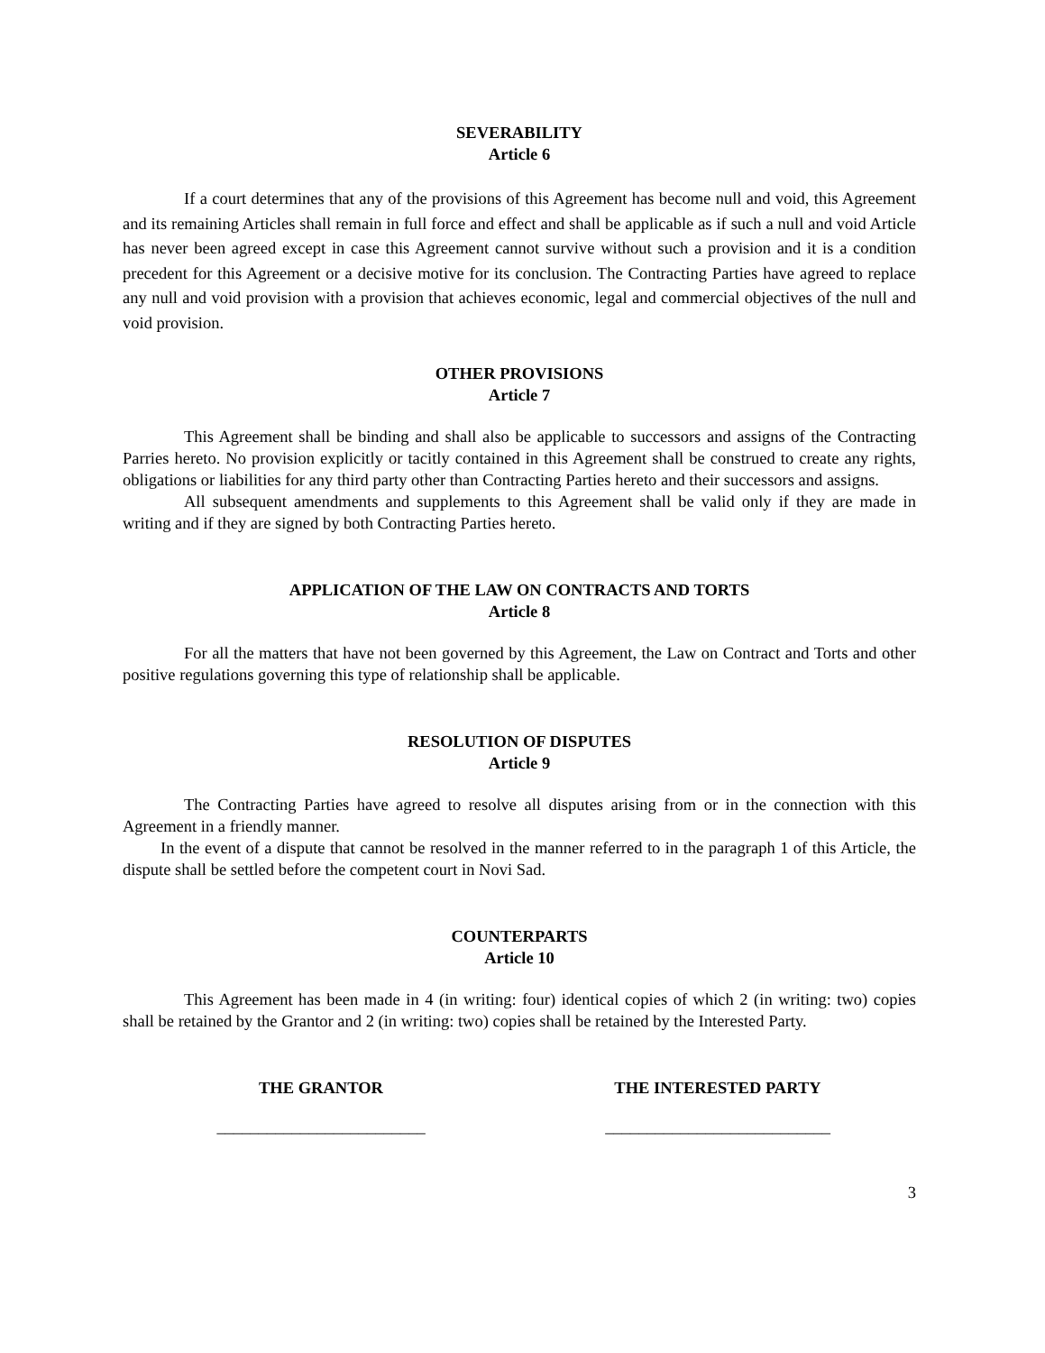SEVERABILITY
Article 6
If a court determines that any of the provisions of this Agreement has become null and void, this Agreement and its remaining Articles shall remain in full force and effect and shall be applicable as if such a null and void Article has never been agreed except in case this Agreement cannot survive without such a provision and it is a condition precedent for this Agreement or a decisive motive for its conclusion. The Contracting Parties have agreed to replace any null and void provision with a provision that achieves economic, legal and commercial objectives of the null and void provision.
OTHER PROVISIONS
Article 7
This Agreement shall be binding and shall also be applicable to successors and assigns of the Contracting Parries hereto. No provision explicitly or tacitly contained in this Agreement shall be construed to create any rights, obligations or liabilities for any third party other than Contracting Parties hereto and their successors and assigns.
All subsequent amendments and supplements to this Agreement shall be valid only if they are made in writing and if they are signed by both Contracting Parties hereto.
APPLICATION OF THE LAW ON CONTRACTS AND TORTS
Article 8
For all the matters that have not been governed by this Agreement, the Law on Contract and Torts and other positive regulations governing this type of relationship shall be applicable.
RESOLUTION OF DISPUTES
Article 9
The Contracting Parties have agreed to resolve all disputes arising from or in the connection with this Agreement in a friendly manner.
In the event of a dispute that cannot be resolved in the manner referred to in the paragraph 1 of this Article, the dispute shall be settled before the competent court in Novi Sad.
COUNTERPARTS
Article 10
This Agreement has been made in 4 (in writing: four) identical copies of which 2 (in writing: two) copies shall be retained by the Grantor and 2 (in writing: two) copies shall be retained by the Interested Party.
THE GRANTOR THE INTERESTED PARTY
_________________________ ___________________________
3